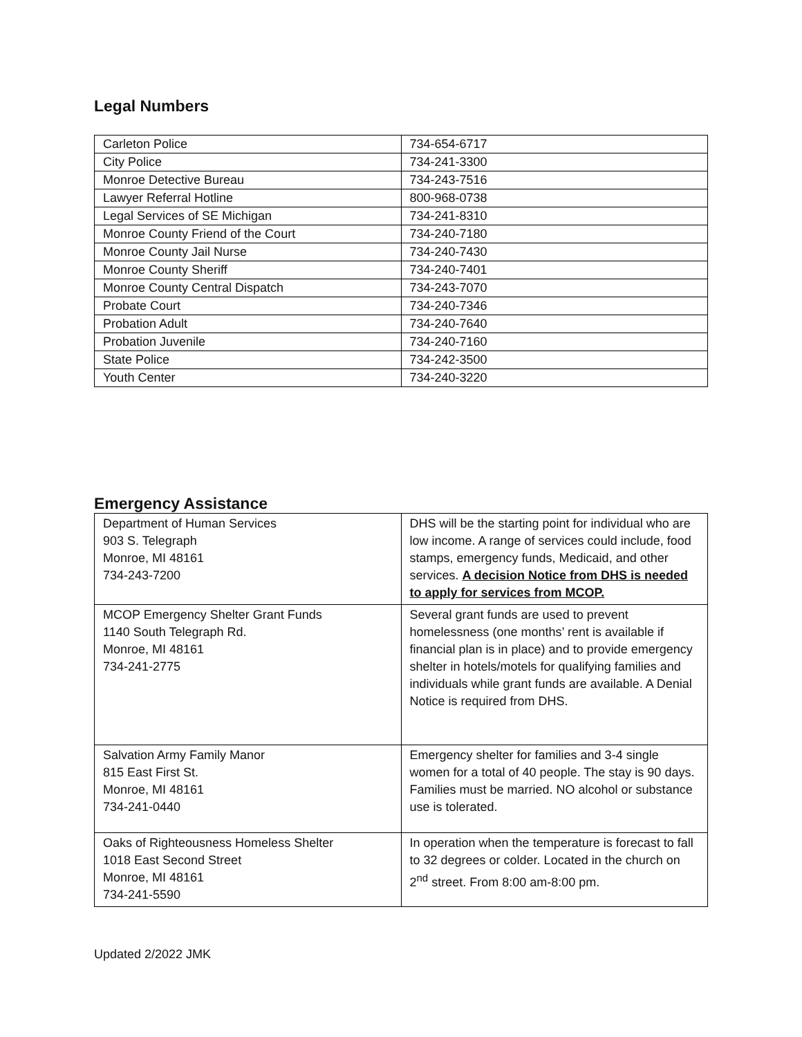Legal Numbers
| Carleton Police | 734-654-6717 |
| City Police | 734-241-3300 |
| Monroe Detective Bureau | 734-243-7516 |
| Lawyer Referral Hotline | 800-968-0738 |
| Legal Services of SE Michigan | 734-241-8310 |
| Monroe County Friend of the Court | 734-240-7180 |
| Monroe County Jail Nurse | 734-240-7430 |
| Monroe County Sheriff | 734-240-7401 |
| Monroe County Central Dispatch | 734-243-7070 |
| Probate Court | 734-240-7346 |
| Probation Adult | 734-240-7640 |
| Probation Juvenile | 734-240-7160 |
| State Police | 734-242-3500 |
| Youth Center | 734-240-3220 |
Emergency Assistance
| Department of Human Services 903 S. Telegraph Monroe, MI 48161 734-243-7200 | DHS will be the starting point for individual who are low income. A range of services could include, food stamps, emergency funds, Medicaid, and other services. A decision Notice from DHS is needed to apply for services from MCOP. |
| MCOP Emergency Shelter Grant Funds 1140 South Telegraph Rd. Monroe, MI 48161 734-241-2775 | Several grant funds are used to prevent homelessness (one months’ rent is available if financial plan is in place) and to provide emergency shelter in hotels/motels for qualifying families and individuals while grant funds are available. A Denial Notice is required from DHS. |
| Salvation Army Family Manor 815 East First St. Monroe, MI 48161 734-241-0440 | Emergency shelter for families and 3-4 single women for a total of 40 people. The stay is 90 days. Families must be married. NO alcohol or substance use is tolerated. |
| Oaks of Righteousness Homeless Shelter 1018 East Second Street Monroe, MI 48161 734-241-5590 | In operation when the temperature is forecast to fall to 32 degrees or colder. Located in the church on 2<sup>nd</sup> street. From 8:00 am-8:00 pm. |
Updated 2/2022 JMK